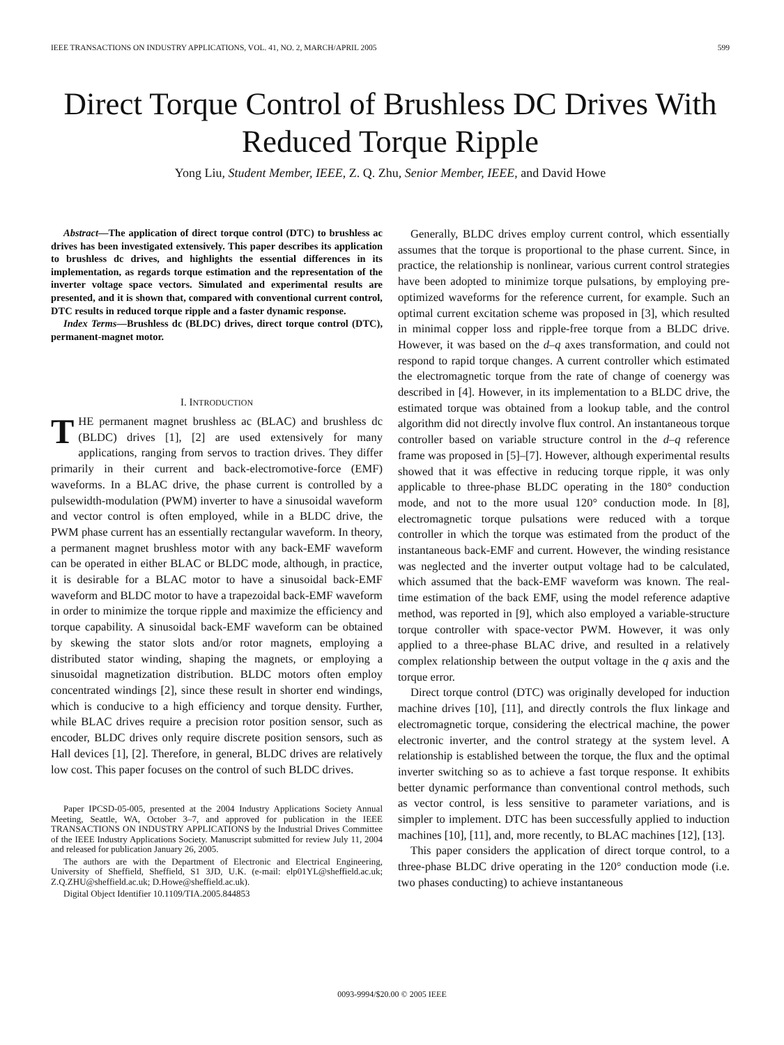IEEE TRANSACTIONS ON INDUSTRY APPLICATIONS, VOL. 41, NO. 2, MARCH/APRIL 2005 599
Direct Torque Control of Brushless DC Drives With Reduced Torque Ripple
Yong Liu, Student Member, IEEE, Z. Q. Zhu, Senior Member, IEEE, and David Howe
Abstract—The application of direct torque control (DTC) to brushless ac drives has been investigated extensively. This paper describes its application to brushless dc drives, and highlights the essential differences in its implementation, as regards torque estimation and the representation of the inverter voltage space vectors. Simulated and experimental results are presented, and it is shown that, compared with conventional current control, DTC results in reduced torque ripple and a faster dynamic response.
Index Terms—Brushless dc (BLDC) drives, direct torque control (DTC), permanent-magnet motor.
I. INTRODUCTION
THE permanent magnet brushless ac (BLAC) and brushless dc (BLDC) drives [1], [2] are used extensively for many applications, ranging from servos to traction drives. They differ primarily in their current and back-electromotive-force (EMF) waveforms. In a BLAC drive, the phase current is controlled by a pulsewidth-modulation (PWM) inverter to have a sinusoidal waveform and vector control is often employed, while in a BLDC drive, the PWM phase current has an essentially rectangular waveform. In theory, a permanent magnet brushless motor with any back-EMF waveform can be operated in either BLAC or BLDC mode, although, in practice, it is desirable for a BLAC motor to have a sinusoidal back-EMF waveform and BLDC motor to have a trapezoidal back-EMF waveform in order to minimize the torque ripple and maximize the efficiency and torque capability. A sinusoidal back-EMF waveform can be obtained by skewing the stator slots and/or rotor magnets, employing a distributed stator winding, shaping the magnets, or employing a sinusoidal magnetization distribution. BLDC motors often employ concentrated windings [2], since these result in shorter end windings, which is conducive to a high efficiency and torque density. Further, while BLAC drives require a precision rotor position sensor, such as encoder, BLDC drives only require discrete position sensors, such as Hall devices [1], [2]. Therefore, in general, BLDC drives are relatively low cost. This paper focuses on the control of such BLDC drives.
Paper IPCSD-05-005, presented at the 2004 Industry Applications Society Annual Meeting, Seattle, WA, October 3–7, and approved for publication in the IEEE TRANSACTIONS ON INDUSTRY APPLICATIONS by the Industrial Drives Committee of the IEEE Industry Applications Society. Manuscript submitted for review July 11, 2004 and released for publication January 26, 2005.
The authors are with the Department of Electronic and Electrical Engineering, University of Sheffield, Sheffield, S1 3JD, U.K. (e-mail: elp01YL@sheffield.ac.uk; Z.Q.ZHU@sheffield.ac.uk; D.Howe@sheffield.ac.uk).
Digital Object Identifier 10.1109/TIA.2005.844853
Generally, BLDC drives employ current control, which essentially assumes that the torque is proportional to the phase current. Since, in practice, the relationship is nonlinear, various current control strategies have been adopted to minimize torque pulsations, by employing pre-optimized waveforms for the reference current, for example. Such an optimal current excitation scheme was proposed in [3], which resulted in minimal copper loss and ripple-free torque from a BLDC drive. However, it was based on the d–q axes transformation, and could not respond to rapid torque changes. A current controller which estimated the electromagnetic torque from the rate of change of coenergy was described in [4]. However, in its implementation to a BLDC drive, the estimated torque was obtained from a lookup table, and the control algorithm did not directly involve flux control. An instantaneous torque controller based on variable structure control in the d–q reference frame was proposed in [5]–[7]. However, although experimental results showed that it was effective in reducing torque ripple, it was only applicable to three-phase BLDC operating in the 180° conduction mode, and not to the more usual 120° conduction mode. In [8], electromagnetic torque pulsations were reduced with a torque controller in which the torque was estimated from the product of the instantaneous back-EMF and current. However, the winding resistance was neglected and the inverter output voltage had to be calculated, which assumed that the back-EMF waveform was known. The real-time estimation of the back EMF, using the model reference adaptive method, was reported in [9], which also employed a variable-structure torque controller with space-vector PWM. However, it was only applied to a three-phase BLAC drive, and resulted in a relatively complex relationship between the output voltage in the q axis and the torque error.
Direct torque control (DTC) was originally developed for induction machine drives [10], [11], and directly controls the flux linkage and electromagnetic torque, considering the electrical machine, the power electronic inverter, and the control strategy at the system level. A relationship is established between the torque, the flux and the optimal inverter switching so as to achieve a fast torque response. It exhibits better dynamic performance than conventional control methods, such as vector control, is less sensitive to parameter variations, and is simpler to implement. DTC has been successfully applied to induction machines [10], [11], and, more recently, to BLAC machines [12], [13].
This paper considers the application of direct torque control, to a three-phase BLDC drive operating in the 120° conduction mode (i.e. two phases conducting) to achieve instantaneous
0093-9994/$20.00 © 2005 IEEE